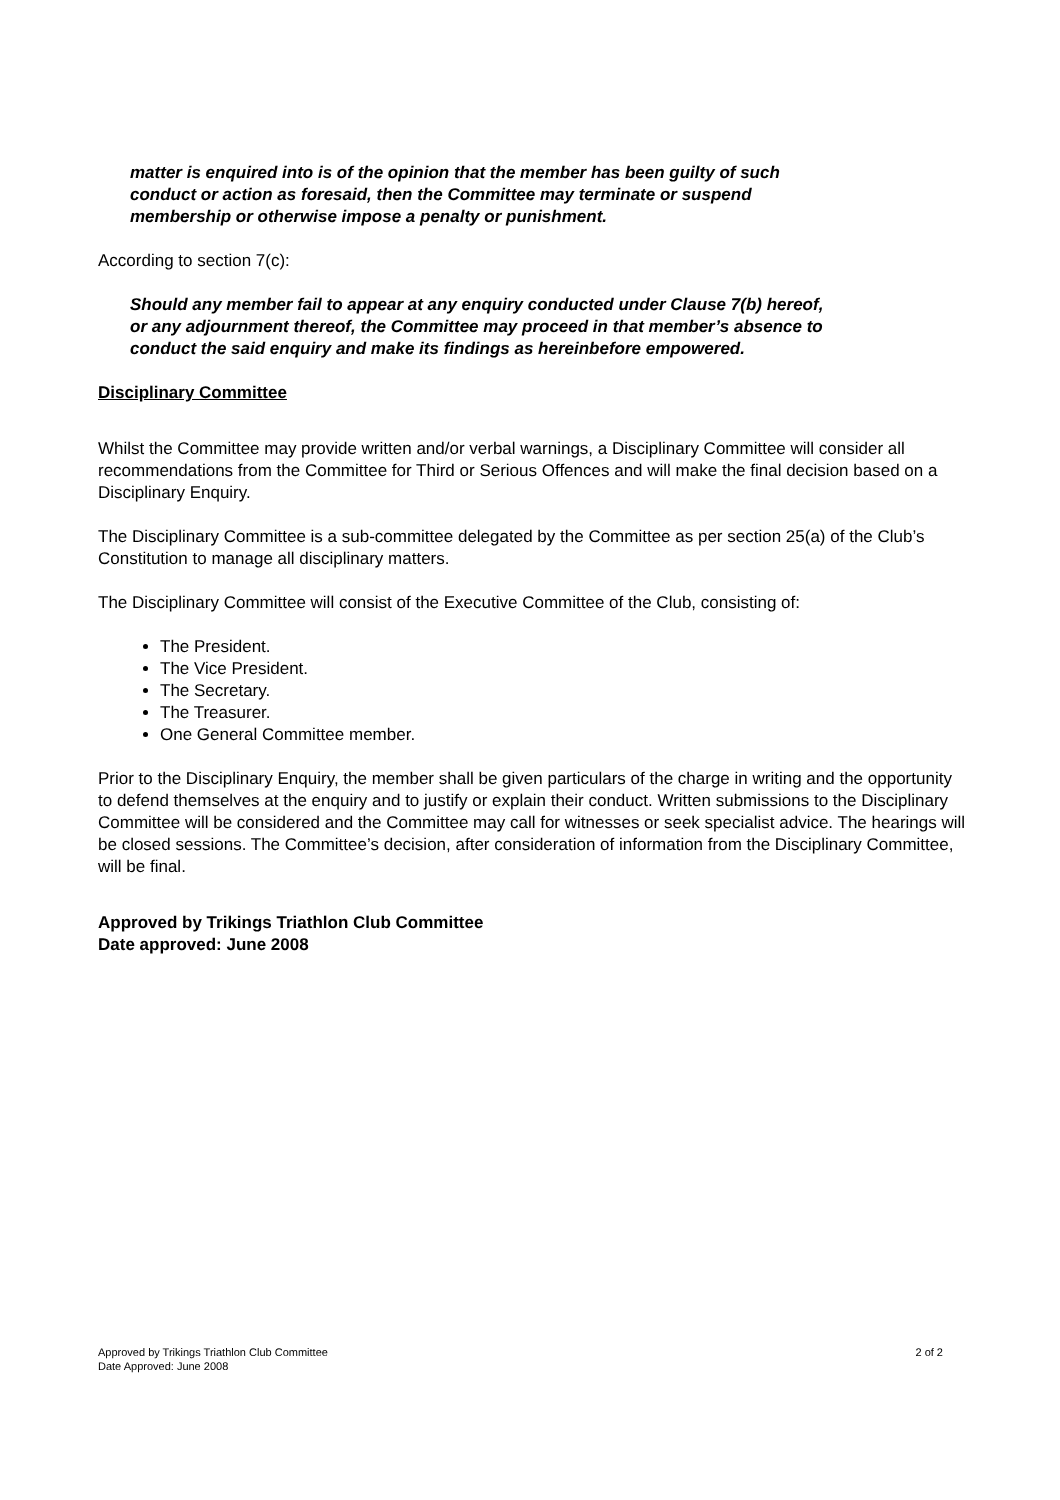matter is enquired into is of the opinion that the member has been guilty of such conduct or action as foresaid, then the Committee may terminate or suspend membership or otherwise impose a penalty or punishment.
According to section 7(c):
Should any member fail to appear at any enquiry conducted under Clause 7(b) hereof, or any adjournment thereof, the Committee may proceed in that member’s absence to conduct the said enquiry and make its findings as hereinbefore empowered.
Disciplinary Committee
Whilst the Committee may provide written and/or verbal warnings, a Disciplinary Committee will consider all recommendations from the Committee for Third or Serious Offences and will make the final decision based on a Disciplinary Enquiry.
The Disciplinary Committee is a sub-committee delegated by the Committee as per section 25(a) of the Club’s Constitution to manage all disciplinary matters.
The Disciplinary Committee will consist of the Executive Committee of the Club, consisting of:
The President.
The Vice President.
The Secretary.
The Treasurer.
One General Committee member.
Prior to the Disciplinary Enquiry, the member shall be given particulars of the charge in writing and the opportunity to defend themselves at the enquiry and to justify or explain their conduct. Written submissions to the Disciplinary Committee will be considered and the Committee may call for witnesses or seek specialist advice. The hearings will be closed sessions. The Committee’s decision, after consideration of information from the Disciplinary Committee, will be final.
Approved by Trikings Triathlon Club Committee
Date approved: June 2008
2 of 2 Approved by Trikings Triathlon Club Committee
Date Approved: June 2008